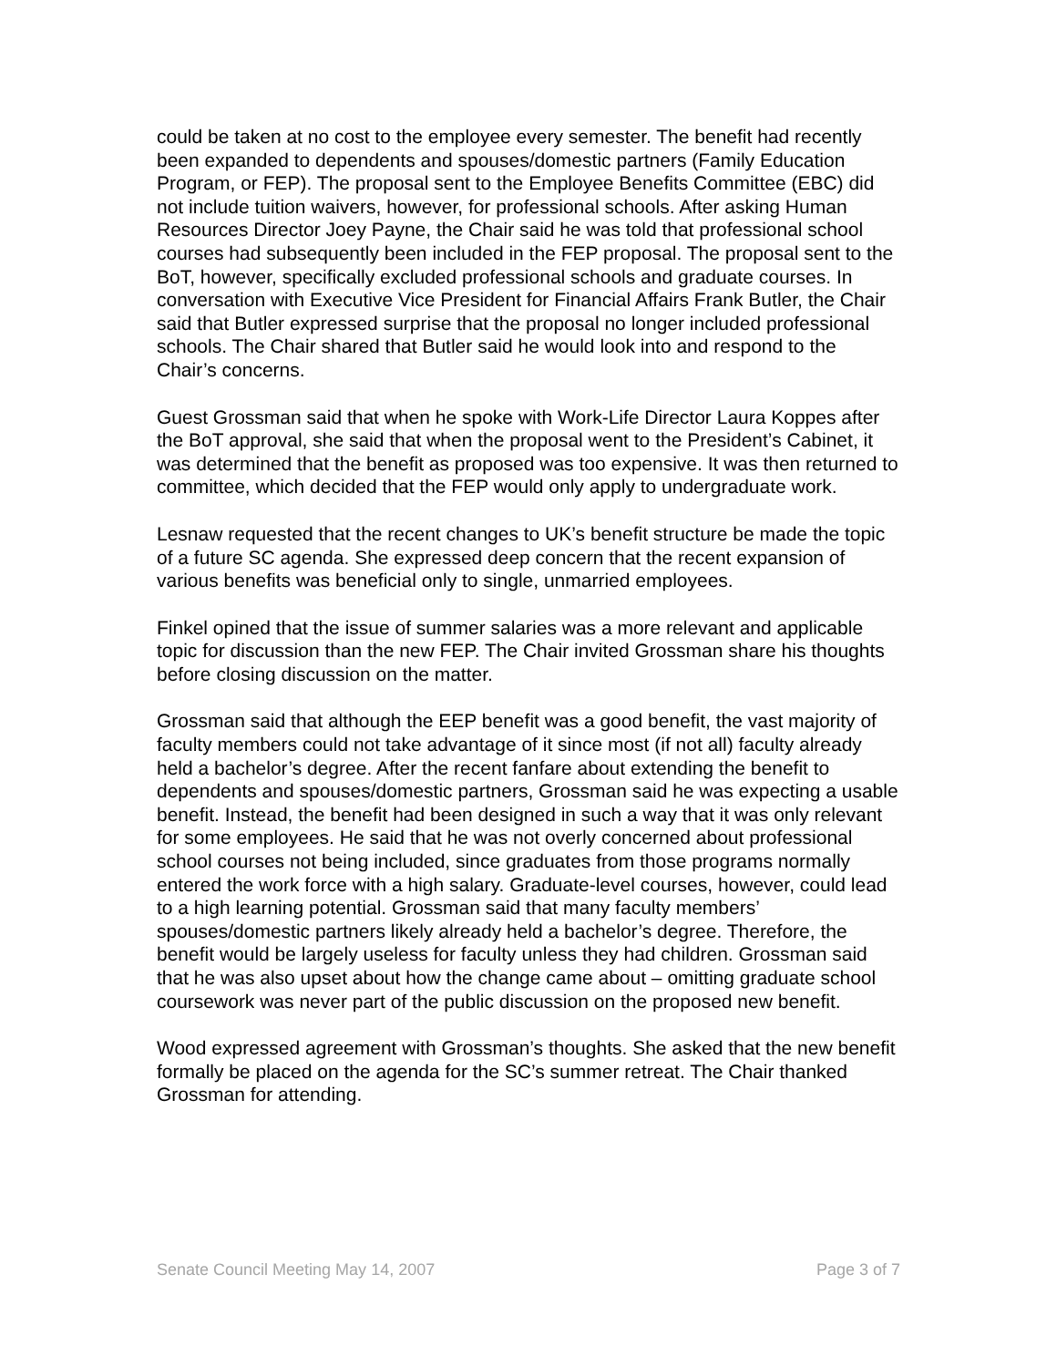could be taken at no cost to the employee every semester. The benefit had recently been expanded to dependents and spouses/domestic partners (Family Education Program, or FEP). The proposal sent to the Employee Benefits Committee (EBC) did not include tuition waivers, however, for professional schools. After asking Human Resources Director Joey Payne, the Chair said he was told that professional school courses had subsequently been included in the FEP proposal. The proposal sent to the BoT, however, specifically excluded professional schools and graduate courses. In conversation with Executive Vice President for Financial Affairs Frank Butler, the Chair said that Butler expressed surprise that the proposal no longer included professional schools. The Chair shared that Butler said he would look into and respond to the Chair’s concerns.
Guest Grossman said that when he spoke with Work-Life Director Laura Koppes after the BoT approval, she said that when the proposal went to the President’s Cabinet, it was determined that the benefit as proposed was too expensive. It was then returned to committee, which decided that the FEP would only apply to undergraduate work.
Lesnaw requested that the recent changes to UK’s benefit structure be made the topic of a future SC agenda. She expressed deep concern that the recent expansion of various benefits was beneficial only to single, unmarried employees.
Finkel opined that the issue of summer salaries was a more relevant and applicable topic for discussion than the new FEP. The Chair invited Grossman share his thoughts before closing discussion on the matter.
Grossman said that although the EEP benefit was a good benefit, the vast majority of faculty members could not take advantage of it since most (if not all) faculty already held a bachelor’s degree. After the recent fanfare about extending the benefit to dependents and spouses/domestic partners, Grossman said he was expecting a usable benefit. Instead, the benefit had been designed in such a way that it was only relevant for some employees. He said that he was not overly concerned about professional school courses not being included, since graduates from those programs normally entered the work force with a high salary. Graduate-level courses, however, could lead to a high learning potential. Grossman said that many faculty members’ spouses/domestic partners likely already held a bachelor’s degree. Therefore, the benefit would be largely useless for faculty unless they had children. Grossman said that he was also upset about how the change came about – omitting graduate school coursework was never part of the public discussion on the proposed new benefit.
Wood expressed agreement with Grossman’s thoughts. She asked that the new benefit formally be placed on the agenda for the SC’s summer retreat. The Chair thanked Grossman for attending.
Senate Council Meeting May 14, 2007 Page 3 of 7